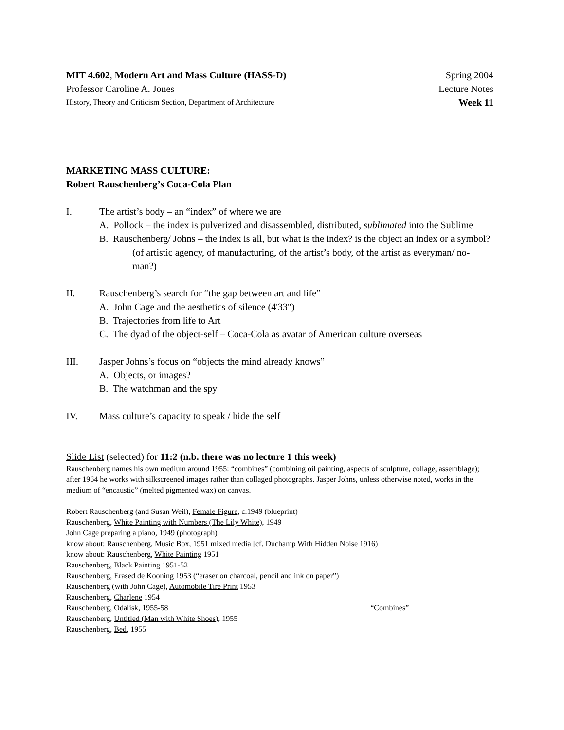MIT 4.602, Modern Art and Mass Culture (HASS-D) Spring 2004
Professor Caroline A. Jones Lecture Notes
History, Theory and Criticism Section, Department of Architecture Week 11
MARKETING MASS CULTURE:
Robert Rauschenberg’s Coca-Cola Plan
I. The artist’s body – an “index” of where we are
A. Pollock – the index is pulverized and disassembled, distributed, sublimated into the Sublime
B. Rauschenberg/ Johns – the index is all, but what is the index? is the object an index or a symbol? (of artistic agency, of manufacturing, of the artist’s body, of the artist as everyman/ no-man?)
II. Rauschenberg’s search for “the gap between art and life”
A. John Cage and the aesthetics of silence (4'33")
B. Trajectories from life to Art
C. The dyad of the object-self – Coca-Cola as avatar of American culture overseas
III. Jasper Johns’s focus on “objects the mind already knows”
A. Objects, or images?
B. The watchman and the spy
IV. Mass culture’s capacity to speak / hide the self
Slide List (selected) for 11:2 (n.b. there was no lecture 1 this week)
Rauschenberg names his own medium around 1955: “combines” (combining oil painting, aspects of sculpture, collage, assemblage); after 1964 he works with silkscreened images rather than collaged photographs. Jasper Johns, unless otherwise noted, works in the medium of “encaustic” (melted pigmented wax) on canvas.
Robert Rauschenberg (and Susan Weil), Female Figure, c.1949 (blueprint)
Rauschenberg, White Painting with Numbers (The Lily White), 1949
John Cage preparing a piano, 1949 (photograph)
know about: Rauschenberg, Music Box, 1951 mixed media [cf. Duchamp With Hidden Noise 1916)
know about: Rauschenberg, White Painting 1951
Rauschenberg, Black Painting 1951-52
Rauschenberg, Erased de Kooning 1953 (“eraser on charcoal, pencil and ink on paper”)
Rauschenberg (with John Cage), Automobile Tire Print 1953
Rauschenberg, Charlene 1954 |
Rauschenberg, Odalisk, 1955-58 | “Combines”
Rauschenberg, Untitled (Man with White Shoes), 1955 |
Rauschenberg, Bed, 1955 |